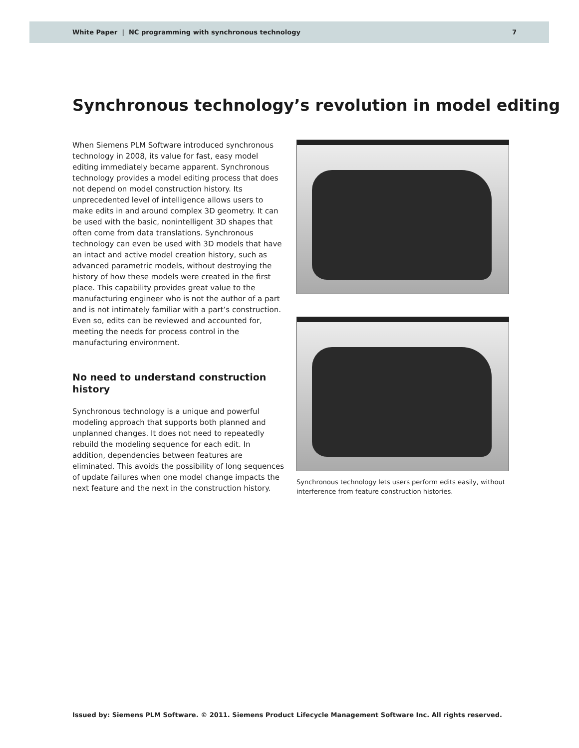White Paper | NC programming with synchronous technology 7
Synchronous technology’s revolution in model editing
When Siemens PLM Software introduced synchronous technology in 2008, its value for fast, easy model editing immediately became apparent. Synchronous technology provides a model editing process that does not depend on model construction history. Its unprecedented level of intelligence allows users to make edits in and around complex 3D geometry. It can be used with the basic, nonintelligent 3D shapes that often come from data translations. Synchronous technology can even be used with 3D models that have an intact and active model creation history, such as advanced parametric models, without destroying the history of how these models were created in the first place. This capability provides great value to the manufacturing engineer who is not the author of a part and is not intimately familiar with a part’s construction. Even so, edits can be reviewed and accounted for, meeting the needs for process control in the manufacturing environment.
No need to understand construction history
Synchronous technology is a unique and powerful modeling approach that supports both planned and unplanned changes. It does not need to repeatedly rebuild the modeling sequence for each edit. In addition, dependencies between features are eliminated. This avoids the possibility of long sequences of update failures when one model change impacts the next feature and the next in the construction history.
Synchronous technology lets users perform edits easily, without interference from feature construction histories.
Issued by: Siemens PLM Software. © 2011. Siemens Product Lifecycle Management Software Inc. All rights reserved.